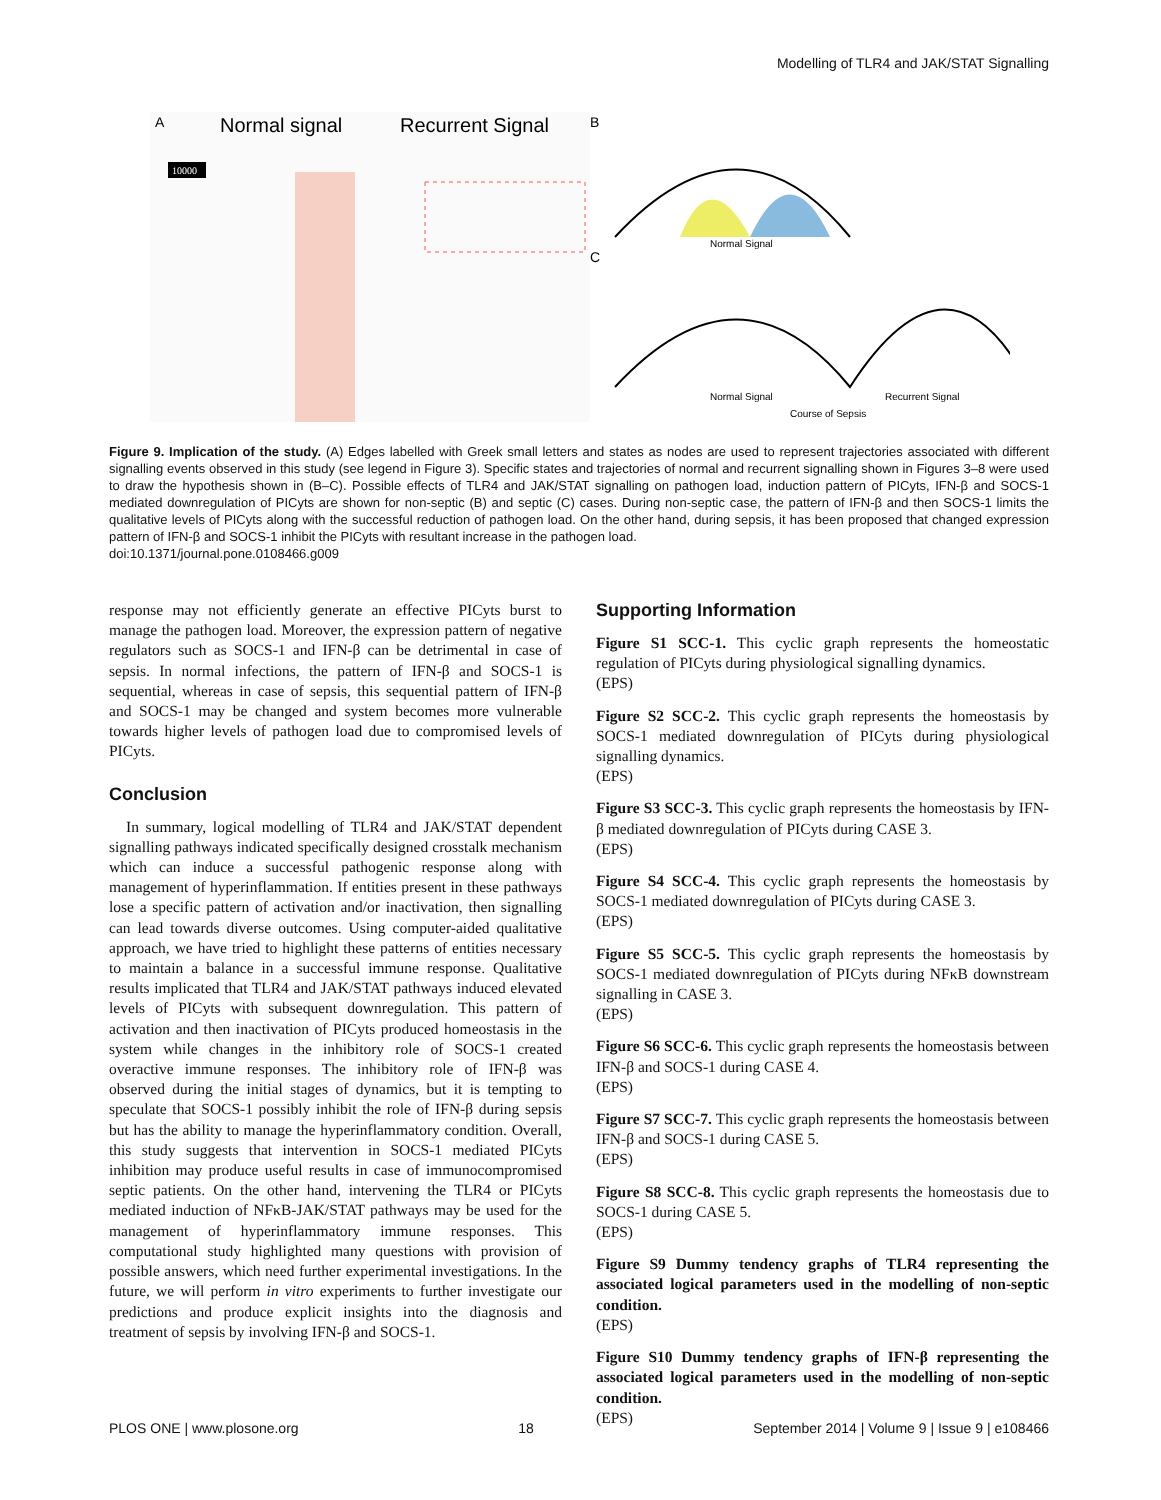Modelling of TLR4 and JAK/STAT Signalling
A
Normal signal
Recurrent Signal
10000
B
C
Normal Signal
Normal Signal
Recurrent Signal
Course of Sepsis
Figure 9. Implication of the study. (A) Edges labelled with Greek small letters and states as nodes are used to represent trajectories associated with different signalling events observed in this study (see legend in Figure 3). Specific states and trajectories of normal and recurrent signalling shown in Figures 3–8 were used to draw the hypothesis shown in (B–C). Possible effects of TLR4 and JAK/STAT signalling on pathogen load, induction pattern of PICyts, IFN-β and SOCS-1 mediated downregulation of PICyts are shown for non-septic (B) and septic (C) cases. During non-septic case, the pattern of IFN-β and then SOCS-1 limits the qualitative levels of PICyts along with the successful reduction of pathogen load. On the other hand, during sepsis, it has been proposed that changed expression pattern of IFN-β and SOCS-1 inhibit the PICyts with resultant increase in the pathogen load.
doi:10.1371/journal.pone.0108466.g009
response may not efficiently generate an effective PICyts burst to manage the pathogen load. Moreover, the expression pattern of negative regulators such as SOCS-1 and IFN-β can be detrimental in case of sepsis. In normal infections, the pattern of IFN-β and SOCS-1 is sequential, whereas in case of sepsis, this sequential pattern of IFN-β and SOCS-1 may be changed and system becomes more vulnerable towards higher levels of pathogen load due to compromised levels of PICyts.
Conclusion
In summary, logical modelling of TLR4 and JAK/STAT dependent signalling pathways indicated specifically designed crosstalk mechanism which can induce a successful pathogenic response along with management of hyperinflammation. If entities present in these pathways lose a specific pattern of activation and/or inactivation, then signalling can lead towards diverse outcomes. Using computer-aided qualitative approach, we have tried to highlight these patterns of entities necessary to maintain a balance in a successful immune response. Qualitative results implicated that TLR4 and JAK/STAT pathways induced elevated levels of PICyts with subsequent downregulation. This pattern of activation and then inactivation of PICyts produced homeostasis in the system while changes in the inhibitory role of SOCS-1 created overactive immune responses. The inhibitory role of IFN-β was observed during the initial stages of dynamics, but it is tempting to speculate that SOCS-1 possibly inhibit the role of IFN-β during sepsis but has the ability to manage the hyperinflammatory condition. Overall, this study suggests that intervention in SOCS-1 mediated PICyts inhibition may produce useful results in case of immunocompromised septic patients. On the other hand, intervening the TLR4 or PICyts mediated induction of NFκB-JAK/STAT pathways may be used for the management of hyperinflammatory immune responses. This computational study highlighted many questions with provision of possible answers, which need further experimental investigations. In the future, we will perform in vitro experiments to further investigate our predictions and produce explicit insights into the diagnosis and treatment of sepsis by involving IFN-β and SOCS-1.
Supporting Information
Figure S1 SCC-1. This cyclic graph represents the homeostatic regulation of PICyts during physiological signalling dynamics.
(EPS)
Figure S2 SCC-2. This cyclic graph represents the homeostasis by SOCS-1 mediated downregulation of PICyts during physiological signalling dynamics.
(EPS)
Figure S3 SCC-3. This cyclic graph represents the homeostasis by IFN-β mediated downregulation of PICyts during CASE 3.
(EPS)
Figure S4 SCC-4. This cyclic graph represents the homeostasis by SOCS-1 mediated downregulation of PICyts during CASE 3.
(EPS)
Figure S5 SCC-5. This cyclic graph represents the homeostasis by SOCS-1 mediated downregulation of PICyts during NFκB downstream signalling in CASE 3.
(EPS)
Figure S6 SCC-6. This cyclic graph represents the homeostasis between IFN-β and SOCS-1 during CASE 4.
(EPS)
Figure S7 SCC-7. This cyclic graph represents the homeostasis between IFN-β and SOCS-1 during CASE 5.
(EPS)
Figure S8 SCC-8. This cyclic graph represents the homeostasis due to SOCS-1 during CASE 5.
(EPS)
Figure S9 Dummy tendency graphs of TLR4 representing the associated logical parameters used in the modelling of non-septic condition.
(EPS)
Figure S10 Dummy tendency graphs of IFN-β representing the associated logical parameters used in the modelling of non-septic condition.
(EPS)
PLOS ONE | www.plosone.org 18 September 2014 | Volume 9 | Issue 9 | e108466